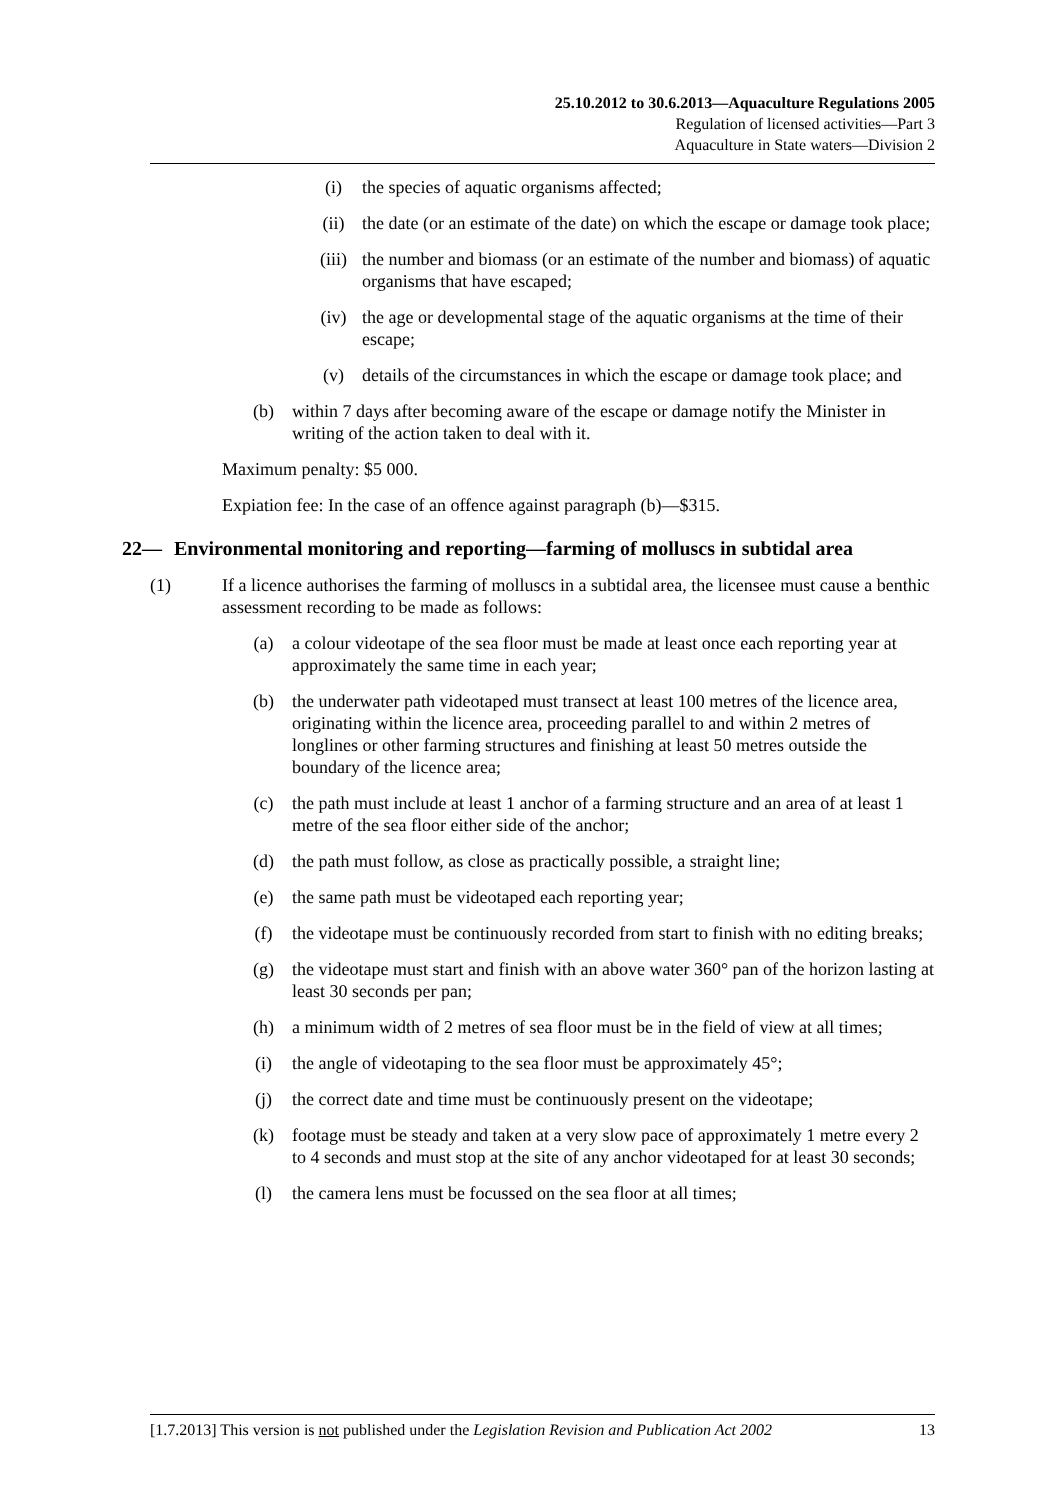25.10.2012 to 30.6.2013—Aquaculture Regulations 2005
Regulation of licensed activities—Part 3
Aquaculture in State waters—Division 2
(i) the species of aquatic organisms affected;
(ii) the date (or an estimate of the date) on which the escape or damage took place;
(iii) the number and biomass (or an estimate of the number and biomass) of aquatic organisms that have escaped;
(iv) the age or developmental stage of the aquatic organisms at the time of their escape;
(v) details of the circumstances in which the escape or damage took place; and
(b) within 7 days after becoming aware of the escape or damage notify the Minister in writing of the action taken to deal with it.
Maximum penalty: $5 000.
Expiation fee: In the case of an offence against paragraph (b)—$315.
22— Environmental monitoring and reporting—farming of molluscs in subtidal area
(1) If a licence authorises the farming of molluscs in a subtidal area, the licensee must cause a benthic assessment recording to be made as follows:
(a) a colour videotape of the sea floor must be made at least once each reporting year at approximately the same time in each year;
(b) the underwater path videotaped must transect at least 100 metres of the licence area, originating within the licence area, proceeding parallel to and within 2 metres of longlines or other farming structures and finishing at least 50 metres outside the boundary of the licence area;
(c) the path must include at least 1 anchor of a farming structure and an area of at least 1 metre of the sea floor either side of the anchor;
(d) the path must follow, as close as practically possible, a straight line;
(e) the same path must be videotaped each reporting year;
(f) the videotape must be continuously recorded from start to finish with no editing breaks;
(g) the videotape must start and finish with an above water 360° pan of the horizon lasting at least 30 seconds per pan;
(h) a minimum width of 2 metres of sea floor must be in the field of view at all times;
(i) the angle of videotaping to the sea floor must be approximately 45°;
(j) the correct date and time must be continuously present on the videotape;
(k) footage must be steady and taken at a very slow pace of approximately 1 metre every 2 to 4 seconds and must stop at the site of any anchor videotaped for at least 30 seconds;
(l) the camera lens must be focussed on the sea floor at all times;
[1.7.2013] This version is not published under the Legislation Revision and Publication Act 2002 13